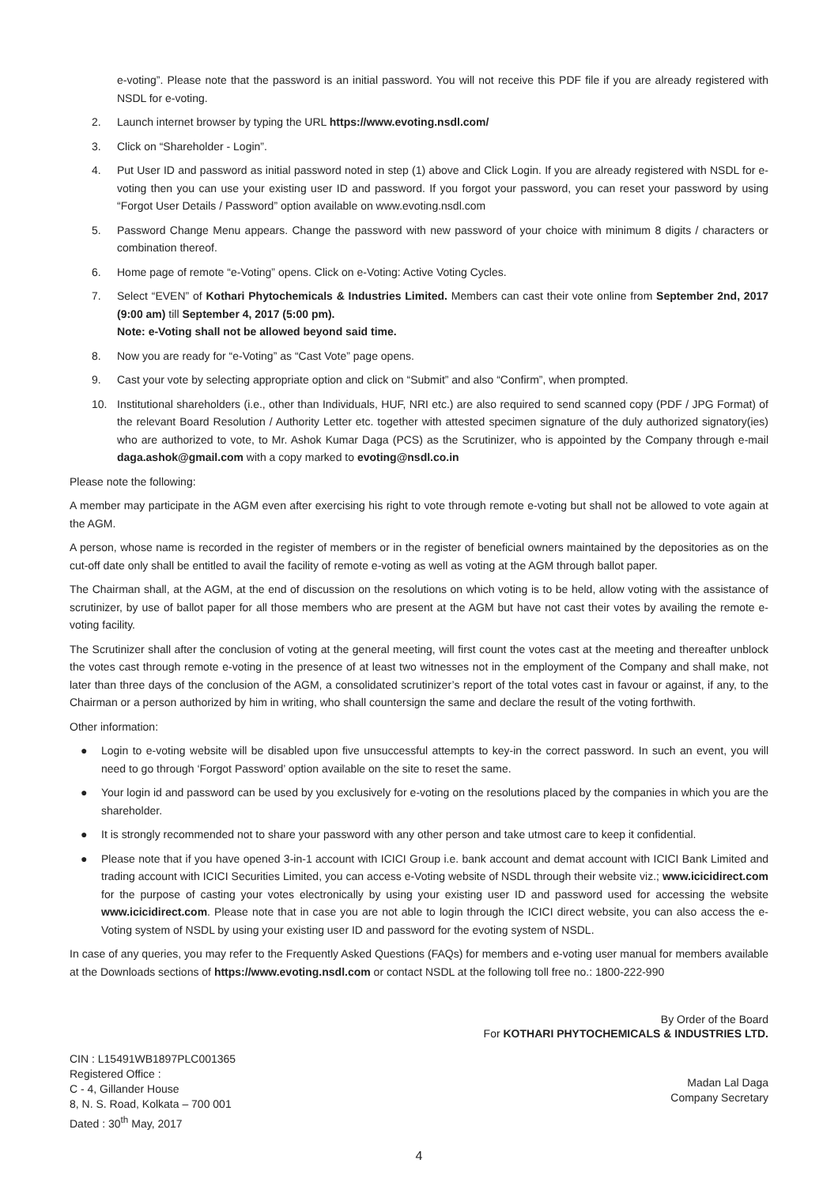e-voting”. Please note that the password is an initial password. You will not receive this PDF file if you are already registered with NSDL for e-voting.
2. Launch internet browser by typing the URL https://www.evoting.nsdl.com/
3. Click on “Shareholder - Login”.
4. Put User ID and password as initial password noted in step (1) above and Click Login. If you are already registered with NSDL for e-voting then you can use your existing user ID and password. If you forgot your password, you can reset your password by using “Forgot User Details / Password” option available on www.evoting.nsdl.com
5. Password Change Menu appears. Change the password with new password of your choice with minimum 8 digits / characters or combination thereof.
6. Home page of remote “e-Voting” opens. Click on e-Voting: Active Voting Cycles.
7. Select “EVEN” of Kothari Phytochemicals & Industries Limited. Members can cast their vote online from September 2nd, 2017 (9:00 am) till September 4, 2017 (5:00 pm).
Note: e-Voting shall not be allowed beyond said time.
8. Now you are ready for “e-Voting” as “Cast Vote” page opens.
9. Cast your vote by selecting appropriate option and click on “Submit” and also “Confirm”, when prompted.
10. Institutional shareholders (i.e., other than Individuals, HUF, NRI etc.) are also required to send scanned copy (PDF / JPG Format) of the relevant Board Resolution / Authority Letter etc. together with attested specimen signature of the duly authorized signatory(ies) who are authorized to vote, to Mr. Ashok Kumar Daga (PCS) as the Scrutinizer, who is appointed by the Company through e-mail daga.ashok@gmail.com with a copy marked to evoting@nsdl.co.in
Please note the following:
A member may participate in the AGM even after exercising his right to vote through remote e-voting but shall not be allowed to vote again at the AGM.
A person, whose name is recorded in the register of members or in the register of beneficial owners maintained by the depositories as on the cut-off date only shall be entitled to avail the facility of remote e-voting as well as voting at the AGM through ballot paper.
The Chairman shall, at the AGM, at the end of discussion on the resolutions on which voting is to be held, allow voting with the assistance of scrutinizer, by use of ballot paper for all those members who are present at the AGM but have not cast their votes by availing the remote e-voting facility.
The Scrutinizer shall after the conclusion of voting at the general meeting, will first count the votes cast at the meeting and thereafter unblock the votes cast through remote e-voting in the presence of at least two witnesses not in the employment of the Company and shall make, not later than three days of the conclusion of the AGM, a consolidated scrutinizer’s report of the total votes cast in favour or against, if any, to the Chairman or a person authorized by him in writing, who shall countersign the same and declare the result of the voting forthwith.
Other information:
● Login to e-voting website will be disabled upon five unsuccessful attempts to key-in the correct password. In such an event, you will need to go through ‘Forgot Password’ option available on the site to reset the same.
● Your login id and password can be used by you exclusively for e-voting on the resolutions placed by the companies in which you are the shareholder.
● It is strongly recommended not to share your password with any other person and take utmost care to keep it confidential.
● Please note that if you have opened 3-in-1 account with ICICI Group i.e. bank account and demat account with ICICI Bank Limited and trading account with ICICI Securities Limited, you can access e-Voting website of NSDL through their website viz.; www.icicidirect.com for the purpose of casting your votes electronically by using your existing user ID and password used for accessing the website www.icicidirect.com. Please note that in case you are not able to login through the ICICI direct website, you can also access the e-Voting system of NSDL by using your existing user ID and password for the evoting system of NSDL.
In case of any queries, you may refer to the Frequently Asked Questions (FAQs) for members and e-voting user manual for members available at the Downloads sections of https://www.evoting.nsdl.com or contact NSDL at the following toll free no.: 1800-222-990
By Order of the Board
For KOTHARI PHYTOCHEMICALS & INDUSTRIES LTD.
CIN : L15491WB1897PLC001365
Registered Office :
C - 4, Gillander House
8, N. S. Road, Kolkata – 700 001
Dated : 30<sup>th</sup> May, 2017
Madan Lal Daga
Company Secretary
4